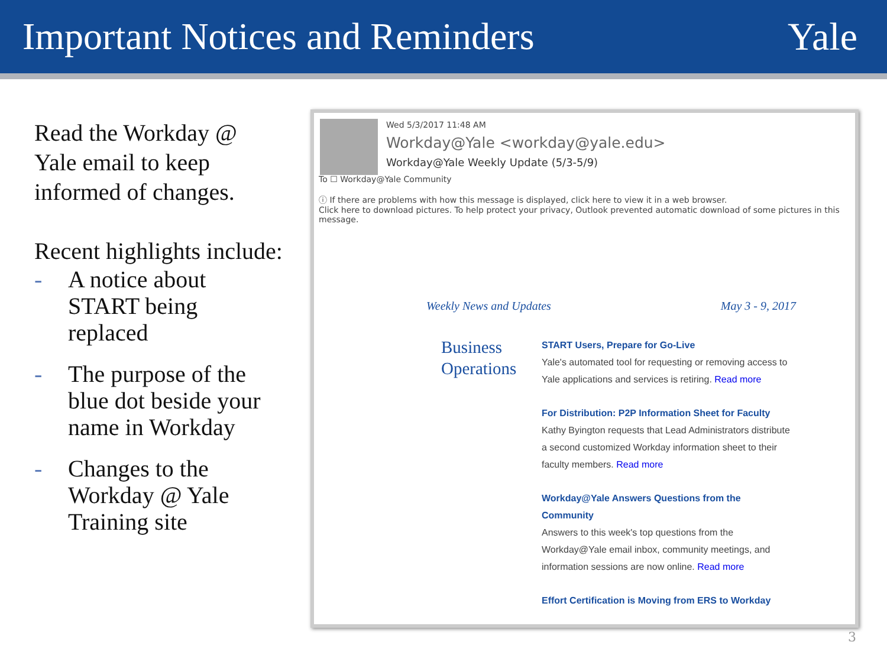Important Notices and Reminders
Yale
Read the Workday @ Yale email to keep informed of changes.
Recent highlights include:
- A notice about START being replaced
- The purpose of the blue dot beside your name in Workday
- Changes to the Workday @ Yale Training site
Wed 5/3/2017 11:48 AM
Workday@Yale <workday@yale.edu>
Workday@Yale Weekly Update (5/3-5/9)
To ☐ Workday@Yale Community
ⓘ If there are problems with how this message is displayed, click here to view it in a web browser.
Click here to download pictures. To help protect your privacy, Outlook prevented automatic download of some pictures in this message.
Weekly News and Updates May 3 - 9, 2017
Business Operations
START Users, Prepare for Go-Live
Yale's automated tool for requesting or removing access to Yale applications and services is retiring. Read more
For Distribution: P2P Information Sheet for Faculty
Kathy Byington requests that Lead Administrators distribute a second customized Workday information sheet to their faculty members. Read more
Workday@Yale Answers Questions from the Community
Answers to this week's top questions from the Workday@Yale email inbox, community meetings, and information sessions are now online. Read more
Effort Certification is Moving from ERS to Workday
3